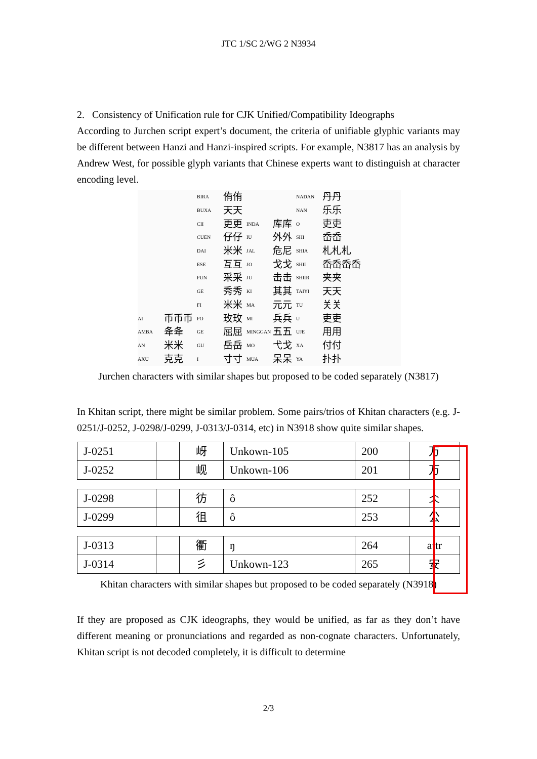JTC 1/SC 2/WG 2 N3934
2. Consistency of Unification rule for CJK Unified/Compatibility Ideographs
According to Jurchen script expert’s document, the criteria of unifiable glyphic variants may be different between Hanzi and Hanzi-inspired scripts. For example, N3817 has an analysis by Andrew West, for possible glyph variants that Chinese experts want to distinguish at character encoding level.
AI 币币币
AMBA 夅夅
AN 米米
AXU 克克
BIRA 侑侑
BUXA 天天
CII 更更
CUEN 仔仔
DAI 米米
ESE 互互
FUN 采采
GE 秀秀
FI 米米
FO 玫玫
GE 屈屈
GU 岳岳
I寸寸
INDA 库库
IU 外外
JAL 危尼
JO 戈戈
JU 击击
KI 其其
MA 元元
MI 兵兵
MINGGAN 五五
MO 弋戈
MUA 呆呆
NADAN 丹丹
NAN 乐乐
O吏吏
SHI 岙岙
SHIA 札札札
SHII 岙岙岙岙
SHIIR 夹夹
TAIYI 天天
TU 关关
U吏吏
UJE 用用
XA 付付
YA 扑扑
Jurchen characters with similar shapes but proposed to be coded separately (N3817)
In Khitan script, there might be similar problem. Some pairs/trios of Khitan characters (e.g. J-0251/J-0252, J-0298/J-0299, J-0313/J-0314, etc) in N3918 show quite similar shapes.
| J-0251 | | 岈 | Unkown-105 | 200 | 万 |
| J-0252 | | 岘 | Unkown-106 | 201 | 万 |
| J-0298 | | 彷 | ô | 252 | 仌 |
| J-0299 | | 徂 | ô | 253 | 公 |
| J-0313 | | 衢 | ŋ | 264 | attr |
| J-0314 | | 彡 | Unkown-123 | 265 | 安 |
Khitan characters with similar shapes but proposed to be coded separately (N3918)
If they are proposed as CJK ideographs, they would be unified, as far as they don’t have different meaning or pronunciations and regarded as non-cognate characters. Unfortunately, Khitan script is not decoded completely, it is difficult to determine
2/3